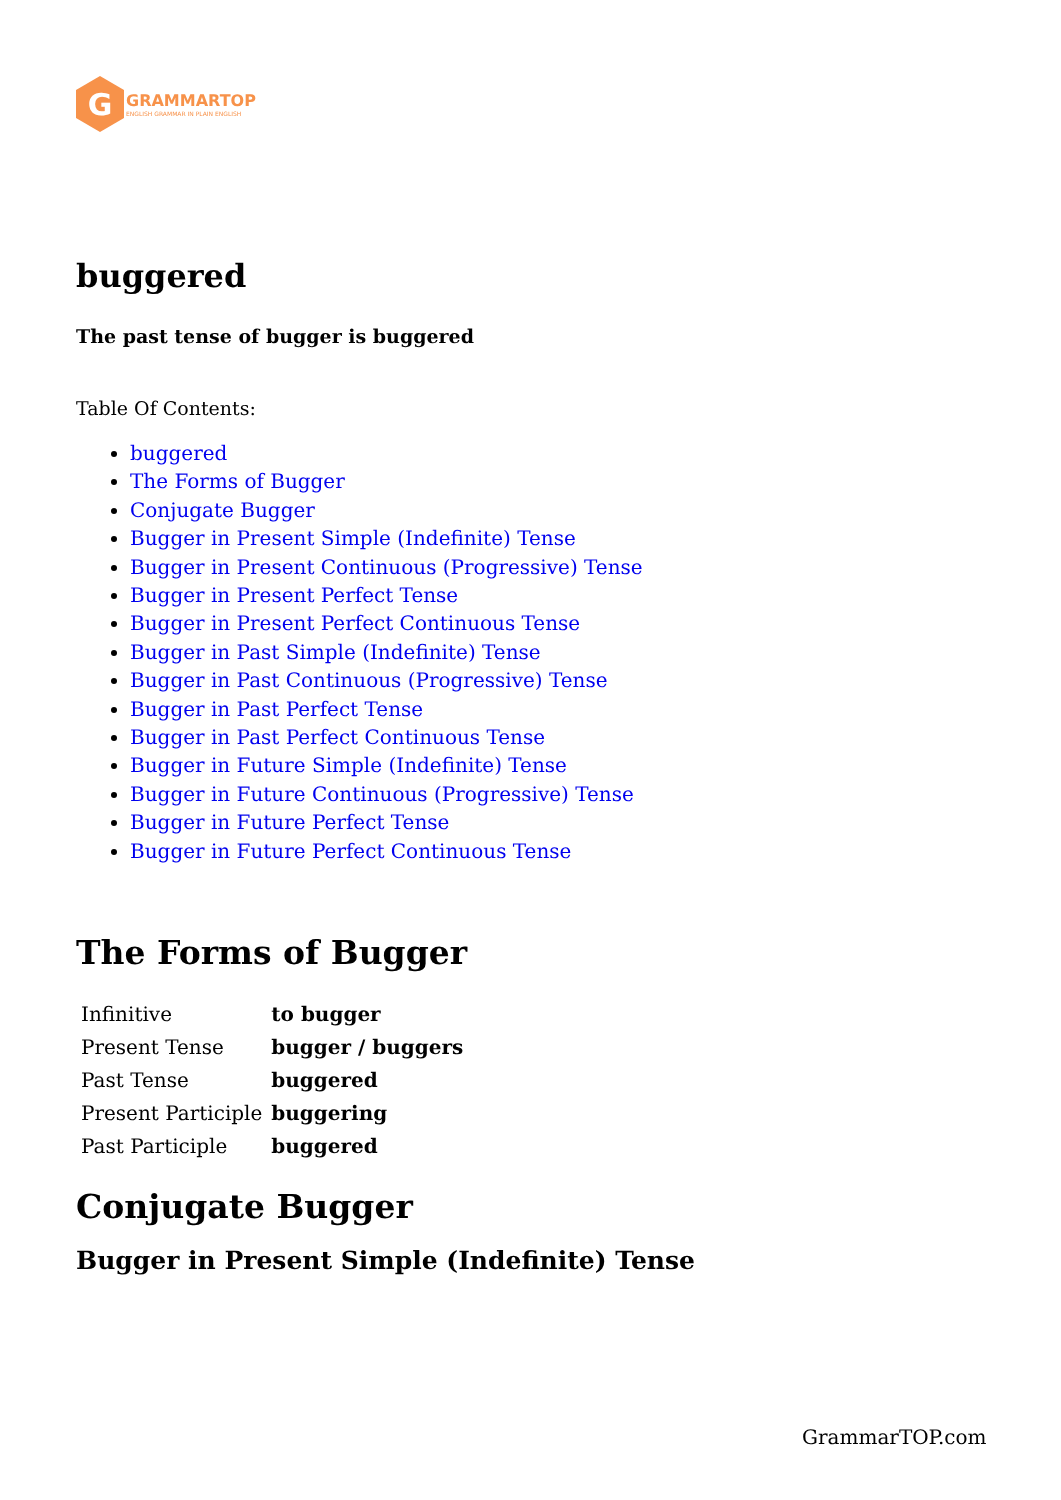G
GRAMMARTOP
ENGLISH GRAMMAR IN PLAIN ENGLISH
buggered
The past tense of bugger is buggered
Table Of Contents:
buggered
The Forms of Bugger
Conjugate Bugger
Bugger in Present Simple (Indefinite) Tense
Bugger in Present Continuous (Progressive) Tense
Bugger in Present Perfect Tense
Bugger in Present Perfect Continuous Tense
Bugger in Past Simple (Indefinite) Tense
Bugger in Past Continuous (Progressive) Tense
Bugger in Past Perfect Tense
Bugger in Past Perfect Continuous Tense
Bugger in Future Simple (Indefinite) Tense
Bugger in Future Continuous (Progressive) Tense
Bugger in Future Perfect Tense
Bugger in Future Perfect Continuous Tense
The Forms of Bugger
| Infinitive | to bugger |
| Present Tense | bugger / buggers |
| Past Tense | buggered |
| Present Participle | buggering |
| Past Participle | buggered |
Conjugate Bugger
Bugger in Present Simple (Indefinite) Tense
GrammarTOP.com